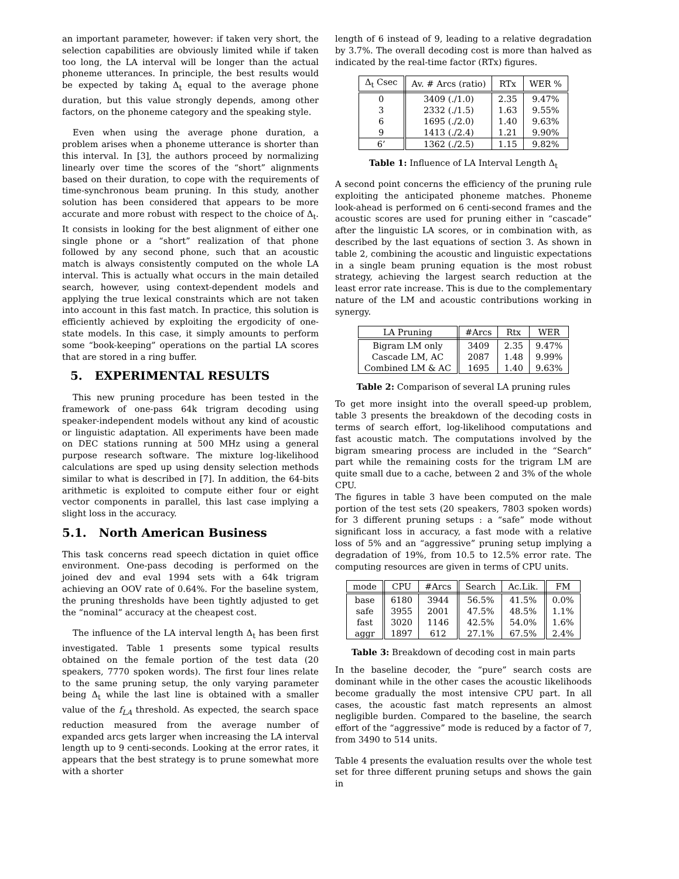an important parameter, however: if taken very short, the selection capabilities are obviously limited while if taken too long, the LA interval will be longer than the actual phoneme utterances. In principle, the best results would be expected by taking Δ<sub>t</sub> equal to the average phone duration, but this value strongly depends, among other factors, on the phoneme category and the speaking style.
Even when using the average phone duration, a problem arises when a phoneme utterance is shorter than this interval. In [3], the authors proceed by normalizing linearly over time the scores of the “short” alignments based on their duration, to cope with the requirements of time-synchronous beam pruning. In this study, another solution has been considered that appears to be more accurate and more robust with respect to the choice of Δ<sub>t</sub>. It consists in looking for the best alignment of either one single phone or a “short” realization of that phone followed by any second phone, such that an acoustic match is always consistently computed on the whole LA interval. This is actually what occurs in the main detailed search, however, using context-dependent models and applying the true lexical constraints which are not taken into account in this fast match. In practice, this solution is efficiently achieved by exploiting the ergodicity of one-state models. In this case, it simply amounts to perform some “book-keeping” operations on the partial LA scores that are stored in a ring buffer.
5. EXPERIMENTAL RESULTS
This new pruning procedure has been tested in the framework of one-pass 64k trigram decoding using speaker-independent models without any kind of acoustic or linguistic adaptation. All experiments have been made on DEC stations running at 500 MHz using a general purpose research software. The mixture log-likelihood calculations are sped up using density selection methods similar to what is described in [7]. In addition, the 64-bits arithmetic is exploited to compute either four or eight vector components in parallel, this last case implying a slight loss in the accuracy.
5.1. North American Business
This task concerns read speech dictation in quiet office environment. One-pass decoding is performed on the joined dev and eval 1994 sets with a 64k trigram achieving an OOV rate of 0.64%. For the baseline system, the pruning thresholds have been tightly adjusted to get the “nominal” accuracy at the cheapest cost.
The influence of the LA interval length Δ<sub>t</sub> has been first investigated. Table 1 presents some typical results obtained on the female portion of the test data (20 speakers, 7770 spoken words). The first four lines relate to the same pruning setup, the only varying parameter being Δ<sub>t</sub> while the last line is obtained with a smaller value of the f<sub>LA</sub> threshold. As expected, the search space reduction measured from the average number of expanded arcs gets larger when increasing the LA interval length up to 9 centi-seconds. Looking at the error rates, it appears that the best strategy is to prune somewhat more with a shorter
length of 6 instead of 9, leading to a relative degradation by 3.7%. The overall decoding cost is more than halved as indicated by the real-time factor (RTx) figures.
| Δ<sub>t</sub> Csec | Av. # Arcs (ratio) | RTx | WER % |
| --- | --- | --- | --- |
| 0 | 3409 (./1.0) | 2.35 | 9.47% |
| 3 | 2332 (./1.5) | 1.63 | 9.55% |
| 6 | 1695 (./2.0) | 1.40 | 9.63% |
| 9 | 1413 (./2.4) | 1.21 | 9.90% |
| 6’ | 1362 (./2.5) | 1.15 | 9.82% |
Table 1: Influence of LA Interval Length Δ<sub>t</sub>
A second point concerns the efficiency of the pruning rule exploiting the anticipated phoneme matches. Phoneme look-ahead is performed on 6 centi-second frames and the acoustic scores are used for pruning either in “cascade” after the linguistic LA scores, or in combination with, as described by the last equations of section 3. As shown in table 2, combining the acoustic and linguistic expectations in a single beam pruning equation is the most robust strategy, achieving the largest search reduction at the least error rate increase. This is due to the complementary nature of the LM and acoustic contributions working in synergy.
| LA Pruning | #Arcs | Rtx | WER |
| --- | --- | --- | --- |
| Bigram LM only | 3409 | 2.35 | 9.47% |
| Cascade LM, AC | 2087 | 1.48 | 9.99% |
| Combined LM & AC | 1695 | 1.40 | 9.63% |
Table 2: Comparison of several LA pruning rules
To get more insight into the overall speed-up problem, table 3 presents the breakdown of the decoding costs in terms of search effort, log-likelihood computations and fast acoustic match. The computations involved by the bigram smearing process are included in the “Search” part while the remaining costs for the trigram LM are quite small due to a cache, between 2 and 3% of the whole CPU.
The figures in table 3 have been computed on the male portion of the test sets (20 speakers, 7803 spoken words) for 3 different pruning setups : a “safe” mode without significant loss in accuracy, a fast mode with a relative loss of 5% and an “aggressive” pruning setup implying a degradation of 19%, from 10.5 to 12.5% error rate. The computing resources are given in terms of CPU units.
| mode | CPU | #Arcs | Search | Ac.Lik. | FM |
| --- | --- | --- | --- | --- | --- |
| base | 6180 | 3944 | 56.5% | 41.5% | 0.0% |
| safe | 3955 | 2001 | 47.5% | 48.5% | 1.1% |
| fast | 3020 | 1146 | 42.5% | 54.0% | 1.6% |
| aggr | 1897 | 612 | 27.1% | 67.5% | 2.4% |
Table 3: Breakdown of decoding cost in main parts
In the baseline decoder, the “pure” search costs are dominant while in the other cases the acoustic likelihoods become gradually the most intensive CPU part. In all cases, the acoustic fast match represents an almost negligible burden. Compared to the baseline, the search effort of the “aggressive” mode is reduced by a factor of 7, from 3490 to 514 units.
Table 4 presents the evaluation results over the whole test set for three different pruning setups and shows the gain in